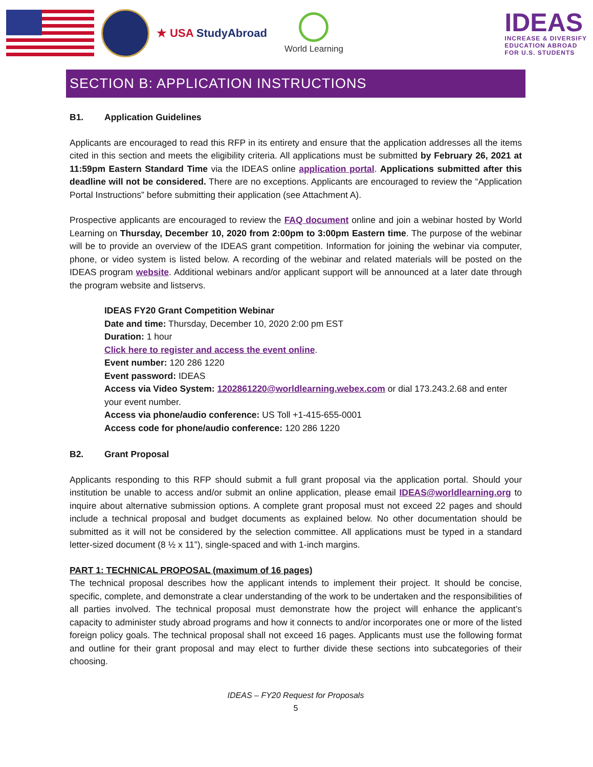★ USA StudyAbroad
World Learning
IDEAS
INCREASE & DIVERSIFY
EDUCATION ABROAD
FOR U.S. STUDENTS
SECTION B: APPLICATION INSTRUCTIONS
B1. Application Guidelines
Applicants are encouraged to read this RFP in its entirety and ensure that the application addresses all the items cited in this section and meets the eligibility criteria. All applications must be submitted by February 26, 2021 at 11:59pm Eastern Standard Time via the IDEAS online application portal. Applications submitted after this deadline will not be considered. There are no exceptions. Applicants are encouraged to review the “Application Portal Instructions” before submitting their application (see Attachment A).
Prospective applicants are encouraged to review the FAQ document online and join a webinar hosted by World Learning on Thursday, December 10, 2020 from 2:00pm to 3:00pm Eastern time. The purpose of the webinar will be to provide an overview of the IDEAS grant competition. Information for joining the webinar via computer, phone, or video system is listed below. A recording of the webinar and related materials will be posted on the IDEAS program website. Additional webinars and/or applicant support will be announced at a later date through the program website and listservs.
IDEAS FY20 Grant Competition Webinar
Date and time: Thursday, December 10, 2020 2:00 pm EST
Duration: 1 hour
Click here to register and access the event online.
Event number: 120 286 1220
Event password: IDEAS
Access via Video System: 1202861220@worldlearning.webex.com or dial 173.243.2.68 and enter your event number.
Access via phone/audio conference: US Toll +1-415-655-0001
Access code for phone/audio conference: 120 286 1220
B2. Grant Proposal
Applicants responding to this RFP should submit a full grant proposal via the application portal. Should your institution be unable to access and/or submit an online application, please email IDEAS@worldlearning.org to inquire about alternative submission options. A complete grant proposal must not exceed 22 pages and should include a technical proposal and budget documents as explained below. No other documentation should be submitted as it will not be considered by the selection committee. All applications must be typed in a standard letter-sized document (8 ½ x 11”), single-spaced and with 1-inch margins.
PART 1: TECHNICAL PROPOSAL (maximum of 16 pages)
The technical proposal describes how the applicant intends to implement their project. It should be concise, specific, complete, and demonstrate a clear understanding of the work to be undertaken and the responsibilities of all parties involved. The technical proposal must demonstrate how the project will enhance the applicant’s capacity to administer study abroad programs and how it connects to and/or incorporates one or more of the listed foreign policy goals. The technical proposal shall not exceed 16 pages. Applicants must use the following format and outline for their grant proposal and may elect to further divide these sections into subcategories of their choosing.
IDEAS – FY20 Request for Proposals
5